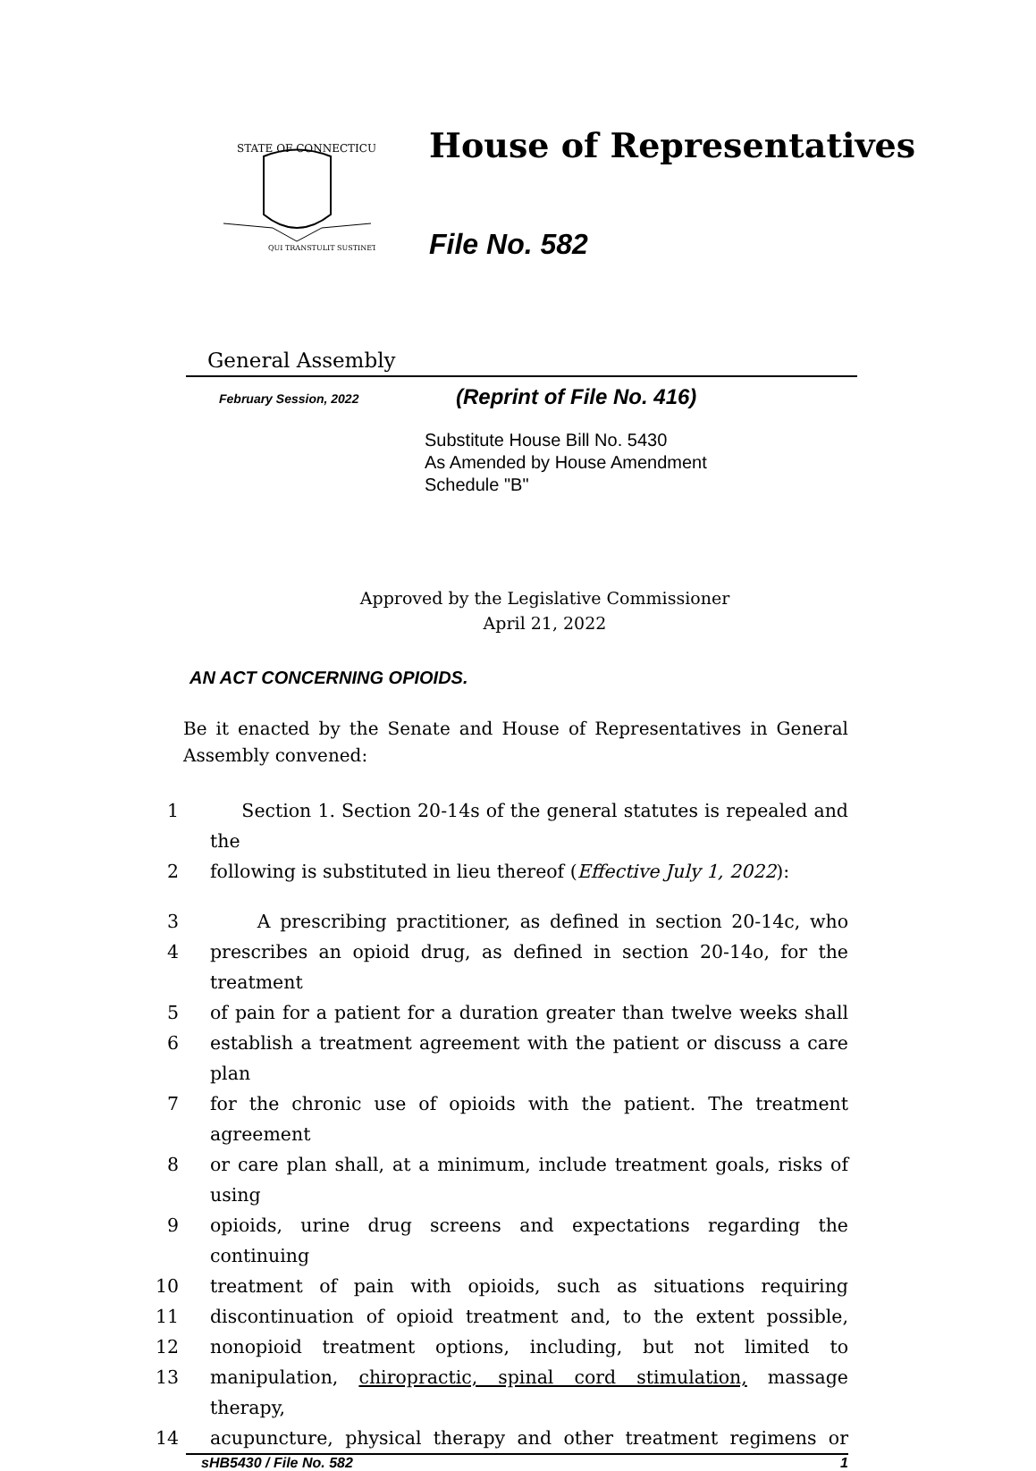STATE OF CONNECTICUT
QUI TRANSTULIT SUSTINET
House of Representatives
File No. 582
General Assembly
February Session, 2022
(Reprint of File No. 416)
Substitute House Bill No. 5430
As Amended by House Amendment
Schedule "B"
Approved by the Legislative Commissioner
April 21, 2022
AN ACT CONCERNING OPIOIDS.
Be it enacted by the Senate and House of Representatives in General Assembly convened:
1 Section 1. Section 20-14s of the general statutes is repealed and the
2 following is substituted in lieu thereof (Effective July 1, 2022):
3 A prescribing practitioner, as defined in section 20-14c, who
4 prescribes an opioid drug, as defined in section 20-14o, for the treatment
5 of pain for a patient for a duration greater than twelve weeks shall
6 establish a treatment agreement with the patient or discuss a care plan
7 for the chronic use of opioids with the patient. The treatment agreement
8 or care plan shall, at a minimum, include treatment goals, risks of using
9 opioids, urine drug screens and expectations regarding the continuing
10 treatment of pain with opioids, such as situations requiring
11 discontinuation of opioid treatment and, to the extent possible,
12 nonopioid treatment options, including, but not limited to
13 manipulation, chiropractic, spinal cord stimulation, massage therapy,
14 acupuncture, physical therapy and other treatment regimens or
sHB5430 / File No. 582 1